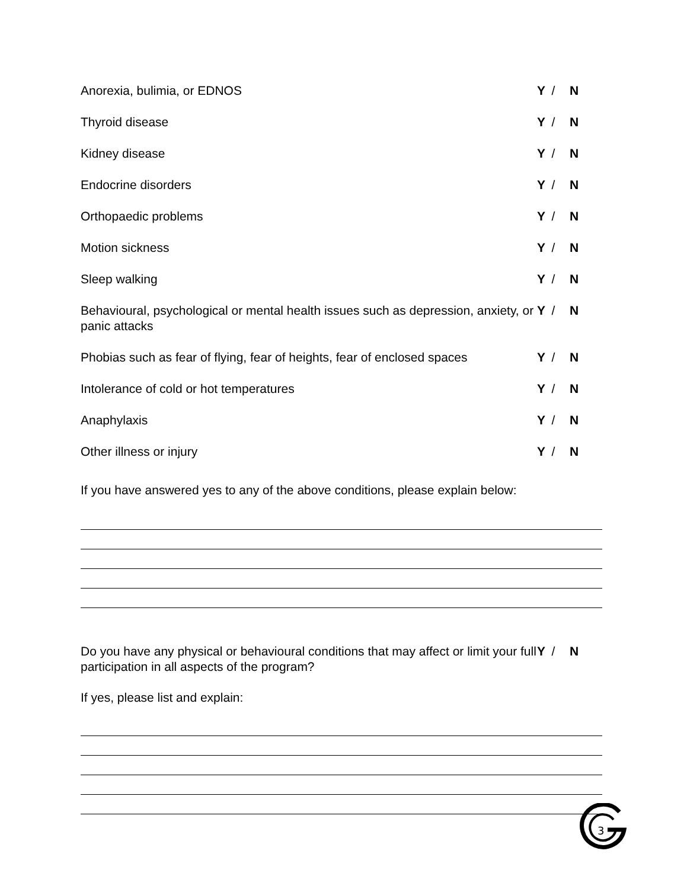Anorexia, bulimia, or EDNOS Y / N
Thyroid disease Y / N
Kidney disease Y / N
Endocrine disorders Y / N
Orthopaedic problems Y / N
Motion sickness Y / N
Sleep walking Y / N
Behavioural, psychological or mental health issues such as depression, anxiety, or panic attacks
Y / N
Phobias such as fear of flying, fear of heights, fear of enclosed spaces
Y / N
Intolerance of cold or hot temperatures Y / N
Anaphylaxis Y / N
Other illness or injury Y / N
If you have answered yes to any of the above conditions, please explain below:
Do you have any physical or behavioural conditions that may affect or limit your full participation in all aspects of the program?
Y / N
If yes, please list and explain:
3